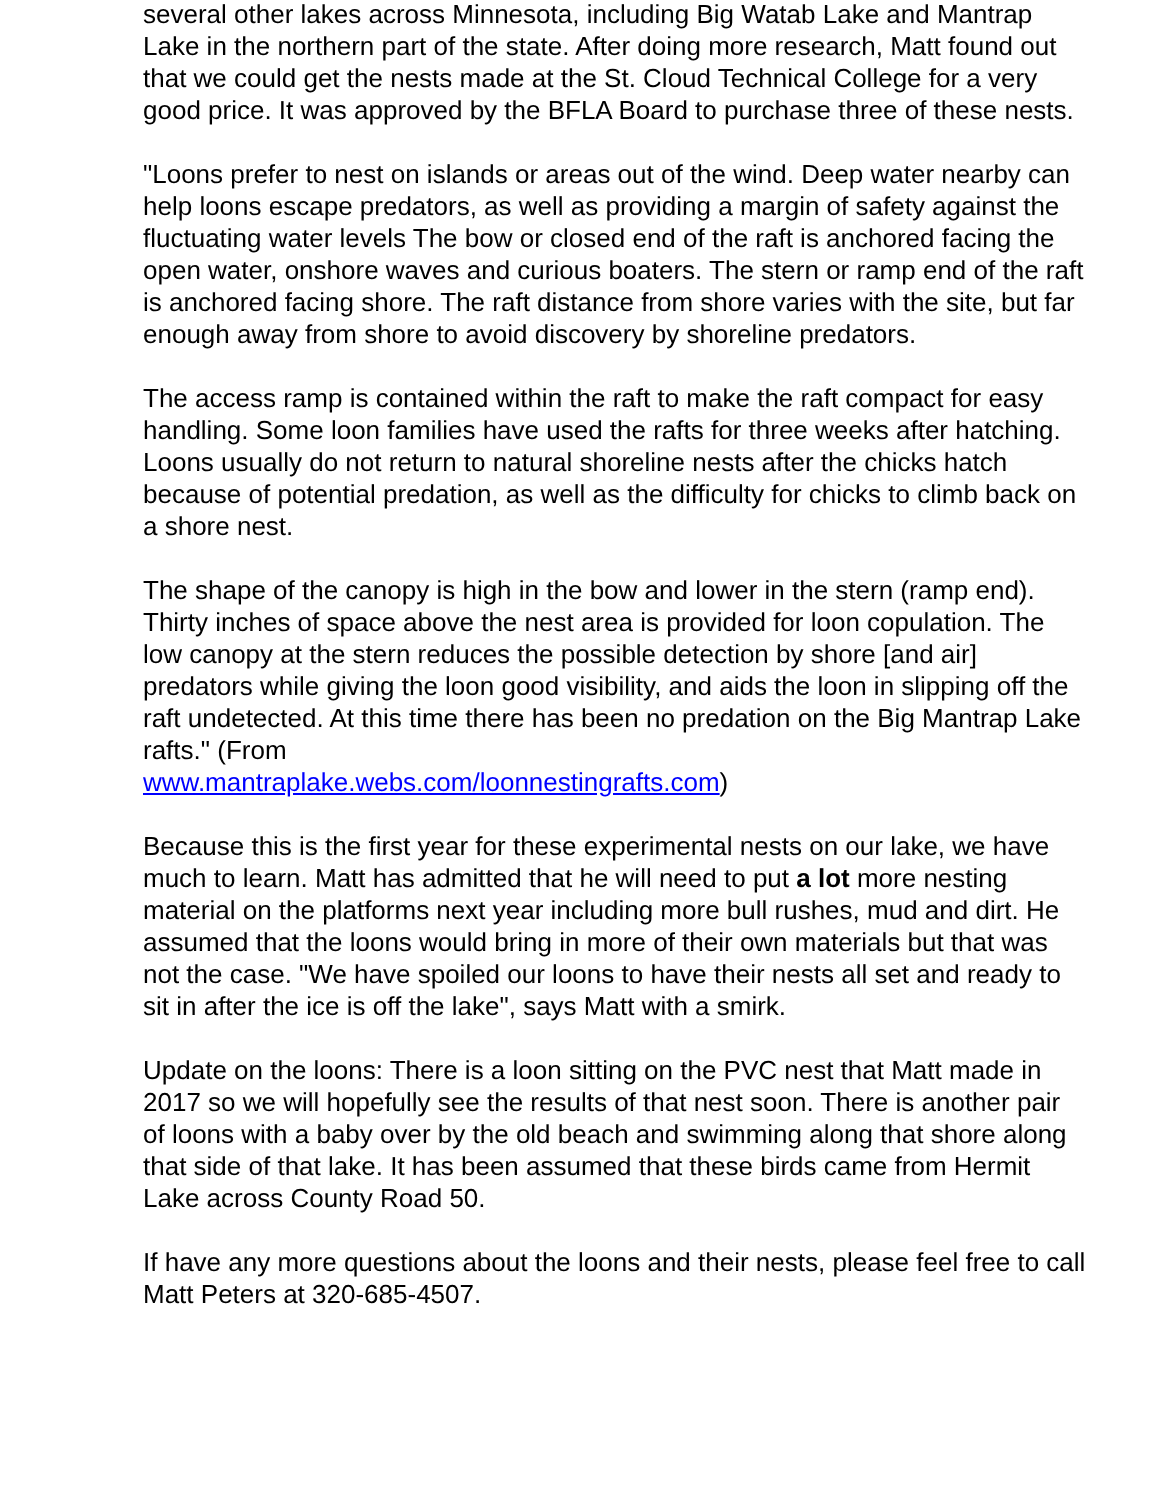several other lakes across Minnesota, including Big Watab Lake and Mantrap Lake in the northern part of the state. After doing more research, Matt found out that we could get the nests made at the St. Cloud Technical College for a very good price. It was approved by the BFLA Board to purchase three of these nests.
"Loons prefer to nest on islands or areas out of the wind. Deep water nearby can help loons escape predators, as well as providing a margin of safety against the fluctuating water levels The bow or closed end of the raft is anchored facing the open water, onshore waves and curious boaters. The stern or ramp end of the raft is anchored facing shore. The raft distance from shore varies with the site, but far enough away from shore to avoid discovery by shoreline predators.
The access ramp is contained within the raft to make the raft compact for easy handling. Some loon families have used the rafts for three weeks after hatching. Loons usually do not return to natural shoreline nests after the chicks hatch because of potential predation, as well as the difficulty for chicks to climb back on a shore nest.
The shape of the canopy is high in the bow and lower in the stern (ramp end). Thirty inches of space above the nest area is provided for loon copulation. The low canopy at the stern reduces the possible detection by shore [and air] predators while giving the loon good visibility, and aids the loon in slipping off the raft undetected. At this time there has been no predation on the Big Mantrap Lake rafts." (From
www.mantraplake.webs.com/loonnestingrafts.com)
Because this is the first year for these experimental nests on our lake, we have much to learn. Matt has admitted that he will need to put a lot more nesting material on the platforms next year including more bull rushes, mud and dirt. He assumed that the loons would bring in more of their own materials but that was not the case. "We have spoiled our loons to have their nests all set and ready to sit in after the ice is off the lake", says Matt with a smirk.
Update on the loons: There is a loon sitting on the PVC nest that Matt made in 2017 so we will hopefully see the results of that nest soon. There is another pair of loons with a baby over by the old beach and swimming along that shore along that side of that lake. It has been assumed that these birds came from Hermit Lake across County Road 50.
If have any more questions about the loons and their nests, please feel free to call Matt Peters at 320-685-4507.